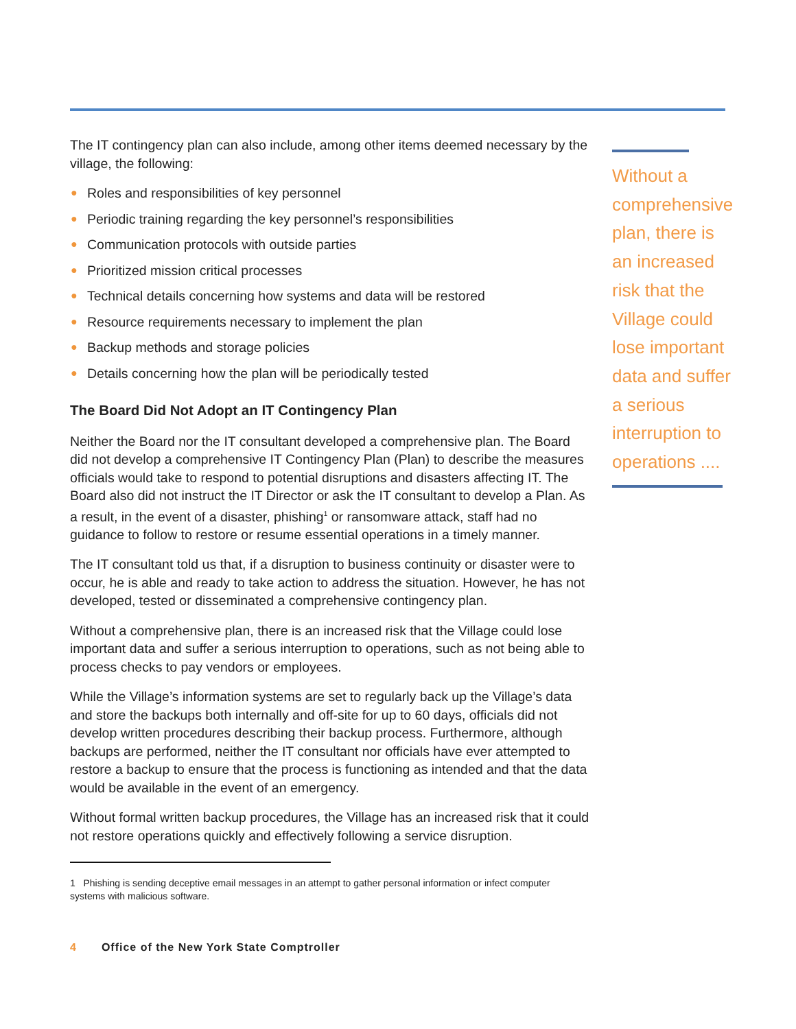The IT contingency plan can also include, among other items deemed necessary by the village, the following:
● Roles and responsibilities of key personnel
● Periodic training regarding the key personnel’s responsibilities
● Communication protocols with outside parties
● Prioritized mission critical processes
● Technical details concerning how systems and data will be restored
● Resource requirements necessary to implement the plan
● Backup methods and storage policies
● Details concerning how the plan will be periodically tested
The Board Did Not Adopt an IT Contingency Plan
Neither the Board nor the IT consultant developed a comprehensive plan. The Board did not develop a comprehensive IT Contingency Plan (Plan) to describe the measures officials would take to respond to potential disruptions and disasters affecting IT. The Board also did not instruct the IT Director or ask the IT consultant to develop a Plan. As a result, in the event of a disaster, phishing<sup>1</sup> or ransomware attack, staff had no guidance to follow to restore or resume essential operations in a timely manner.
The IT consultant told us that, if a disruption to business continuity or disaster were to occur, he is able and ready to take action to address the situation. However, he has not developed, tested or disseminated a comprehensive contingency plan.
Without a comprehensive plan, there is an increased risk that the Village could lose important data and suffer a serious interruption to operations, such as not being able to process checks to pay vendors or employees.
While the Village’s information systems are set to regularly back up the Village’s data and store the backups both internally and off-site for up to 60 days, officials did not develop written procedures describing their backup process. Furthermore, although backups are performed, neither the IT consultant nor officials have ever attempted to restore a backup to ensure that the process is functioning as intended and that the data would be available in the event of an emergency.
Without formal written backup procedures, the Village has an increased risk that it could not restore operations quickly and effectively following a service disruption.
Without a comprehensive plan, there is an increased risk that the Village could lose important data and suffer a serious interruption to operations ....
1 Phishing is sending deceptive email messages in an attempt to gather personal information or infect computer systems with malicious software.
4 Office of the New York State Comptroller